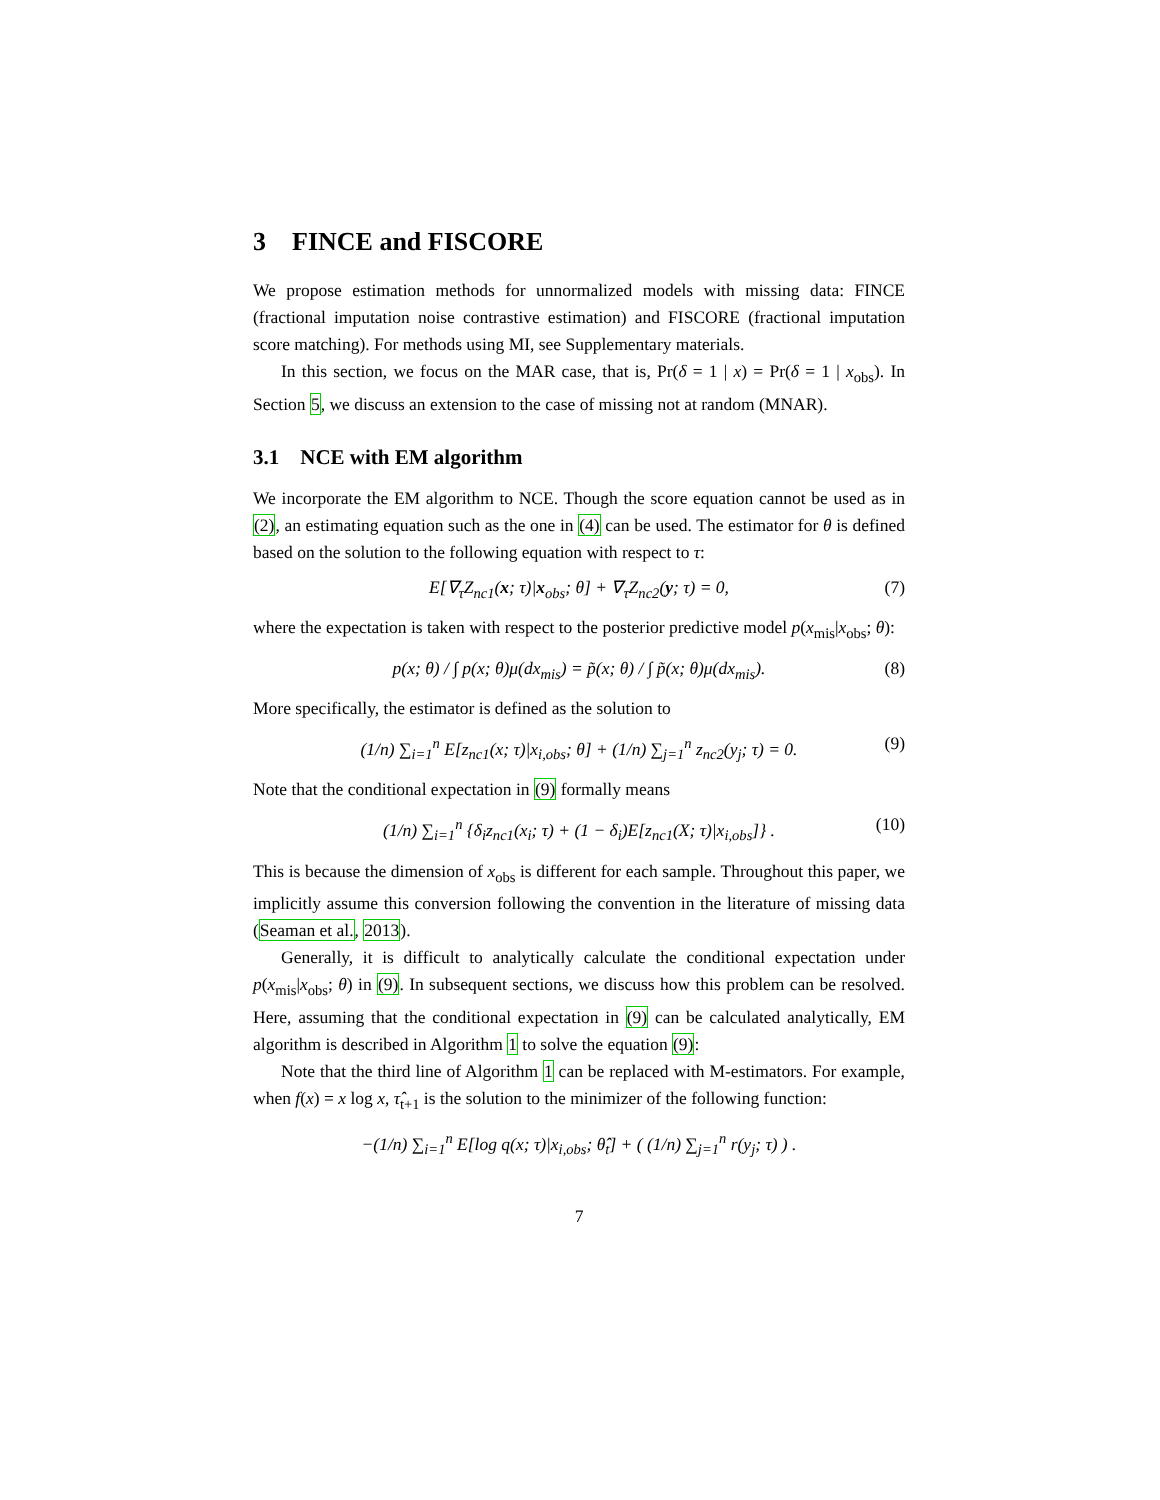3 FINCE and FISCORE
We propose estimation methods for unnormalized models with missing data: FINCE (fractional imputation noise contrastive estimation) and FISCORE (fractional imputation score matching). For methods using MI, see Supplementary materials.
In this section, we focus on the MAR case, that is, Pr(δ = 1 | x) = Pr(δ = 1 | x<sub>obs</sub>). In Section 5, we discuss an extension to the case of missing not at random (MNAR).
3.1 NCE with EM algorithm
We incorporate the EM algorithm to NCE. Though the score equation cannot be used as in (2), an estimating equation such as the one in (4) can be used. The estimator for θ is defined based on the solution to the following equation with respect to τ:
E[∇<sub>τ</sub>Z<sub>nc1</sub>(x; τ)|x<sub>obs</sub>; θ] + ∇<sub>τ</sub>Z<sub>nc2</sub>(y; τ) = 0, (7)
where the expectation is taken with respect to the posterior predictive model p(x<sub>mis</sub>|x<sub>obs</sub>; θ):
p(x; θ) / ∫ p(x; θ)μ(dx<sub>mis</sub>) = p̃(x; θ) / ∫ p̃(x; θ)μ(dx<sub>mis</sub>). (8)
More specifically, the estimator is defined as the solution to
(1/n) ∑<sub>i=1</sub><sup>n</sup> E[z<sub>nc1</sub>(x; τ)|x<sub>i,obs</sub>; θ] + (1/n) ∑<sub>j=1</sub><sup>n</sup> z<sub>nc2</sub>(y<sub>j</sub>; τ) = 0. (9)
Note that the conditional expectation in (9) formally means
(1/n) ∑<sub>i=1</sub><sup>n</sup> {δ<sub>i</sub>z<sub>nc1</sub>(x<sub>i</sub>; τ) + (1 − δ<sub>i</sub>)E[z<sub>nc1</sub>(X; τ)|x<sub>i,obs</sub>]} . (10)
This is because the dimension of x<sub>obs</sub> is different for each sample. Throughout this paper, we implicitly assume this conversion following the convention in the literature of missing data (Seaman et al., 2013).
Generally, it is difficult to analytically calculate the conditional expectation under p(x<sub>mis</sub>|x<sub>obs</sub>; θ) in (9). In subsequent sections, we discuss how this problem can be resolved. Here, assuming that the conditional expectation in (9) can be calculated analytically, EM algorithm is described in Algorithm 1 to solve the equation (9):
Note that the third line of Algorithm 1 can be replaced with M-estimators. For example, when f(x) = x log x, τ̂<sub>t+1</sub> is the solution to the minimizer of the following function:
−(1/n) ∑<sub>i=1</sub><sup>n</sup> E[log q(x; τ)|x<sub>i,obs</sub>; θ̂<sub>t</sub>] + ( (1/n) ∑<sub>j=1</sub><sup>n</sup> r(y<sub>j</sub>; τ) ) .
7